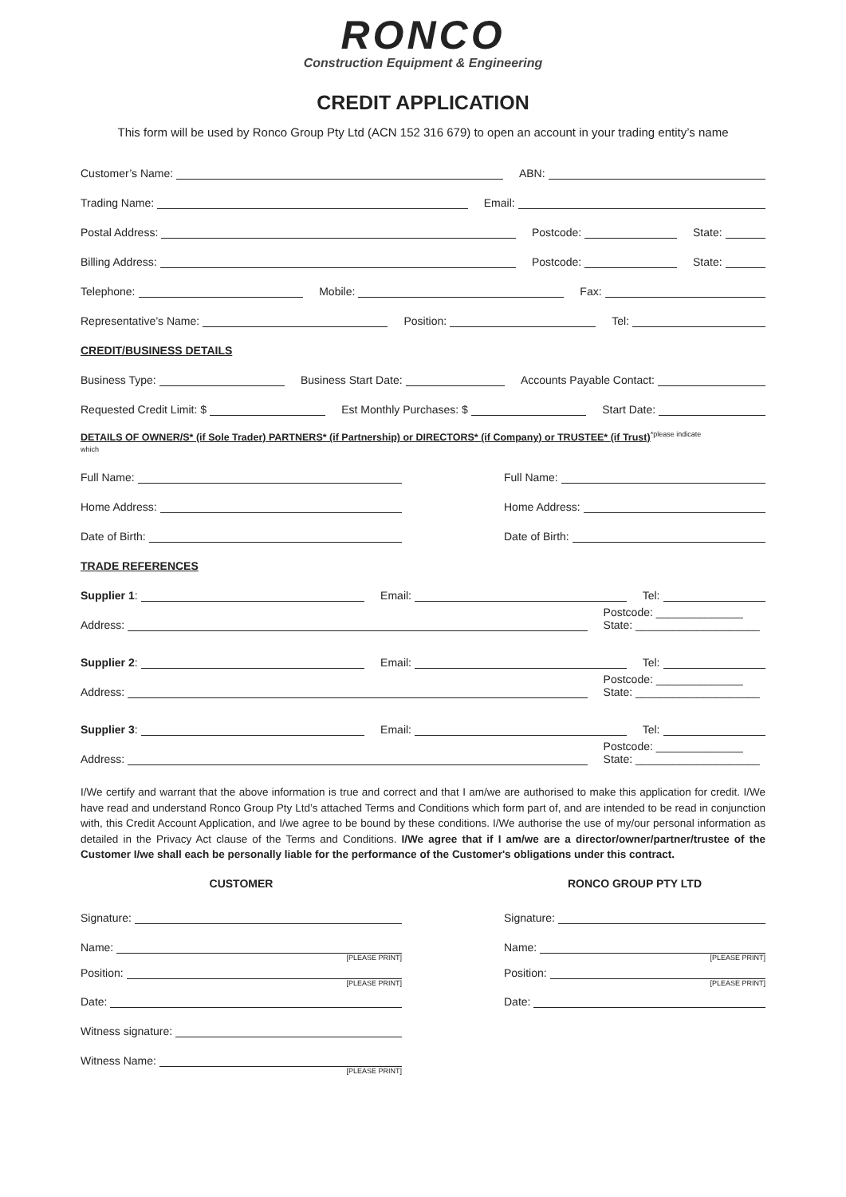RONCO
Construction Equipment & Engineering
CREDIT APPLICATION
This form will be used by Ronco Group Pty Ltd (ACN 152 316 679) to open an account in your trading entity’s name
Customer’s Name:
ABN:
Trading Name:
Email:
Postal Address:
Postcode:
State:
Billing Address:
Postcode:
State:
Telephone:
Mobile:
Fax:
Representative’s Name:
Position:
Tel:
CREDIT/BUSINESS DETAILS
Business Type:
Business Start Date:
Accounts Payable Contact:
Requested Credit Limit: $
Est Monthly Purchases: $
Start Date:
DETAILS OF OWNER/S* (if Sole Trader) PARTNERS* (if Partnership) or DIRECTORS* (if Company) or TRUSTEE* (if Trust)<sup>*please indicate</sup>
which
Full Name:
Home Address:
Date of Birth:
Full Name:
Home Address:
Date of Birth:
TRADE REFERENCES
Supplier 1:
Email:
Tel:
Address:
Postcode: ______________
State: ____________________
Supplier 2:
Email:
Tel:
Address:
Postcode: ______________
State: ____________________
Supplier 3:
Email:
Tel:
Address:
Postcode: ______________
State: ____________________
I/We certify and warrant that the above information is true and correct and that I am/we are authorised to make this application for credit. I/We have read and understand Ronco Group Pty Ltd’s attached Terms and Conditions which form part of, and are intended to be read in conjunction with, this Credit Account Application, and I/we agree to be bound by these conditions. I/We authorise the use of my/our personal information as detailed in the Privacy Act clause of the Terms and Conditions. I/We agree that if I am/we are a director/owner/partner/trustee of the Customer I/we shall each be personally liable for the performance of the Customer's obligations under this contract.
CUSTOMER
Signature:
Name:
[PLEASE PRINT]
Position:
[PLEASE PRINT]
Date:
Witness signature:
Witness Name:
[PLEASE PRINT]
RONCO GROUP PTY LTD
Signature:
Name:
[PLEASE PRINT]
Position:
[PLEASE PRINT]
Date: